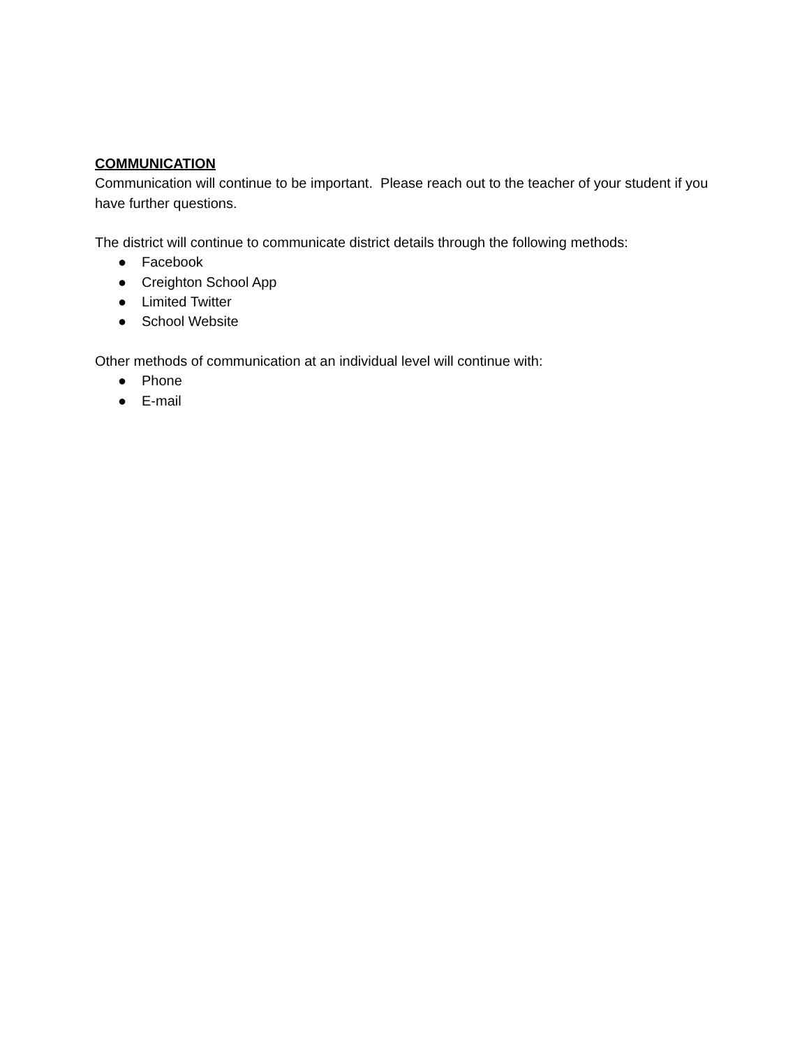COMMUNICATION
Communication will continue to be important. Please reach out to the teacher of your student if you have further questions.
The district will continue to communicate district details through the following methods:
● Facebook
● Creighton School App
● Limited Twitter
● School Website
Other methods of communication at an individual level will continue with:
● Phone
● E-mail